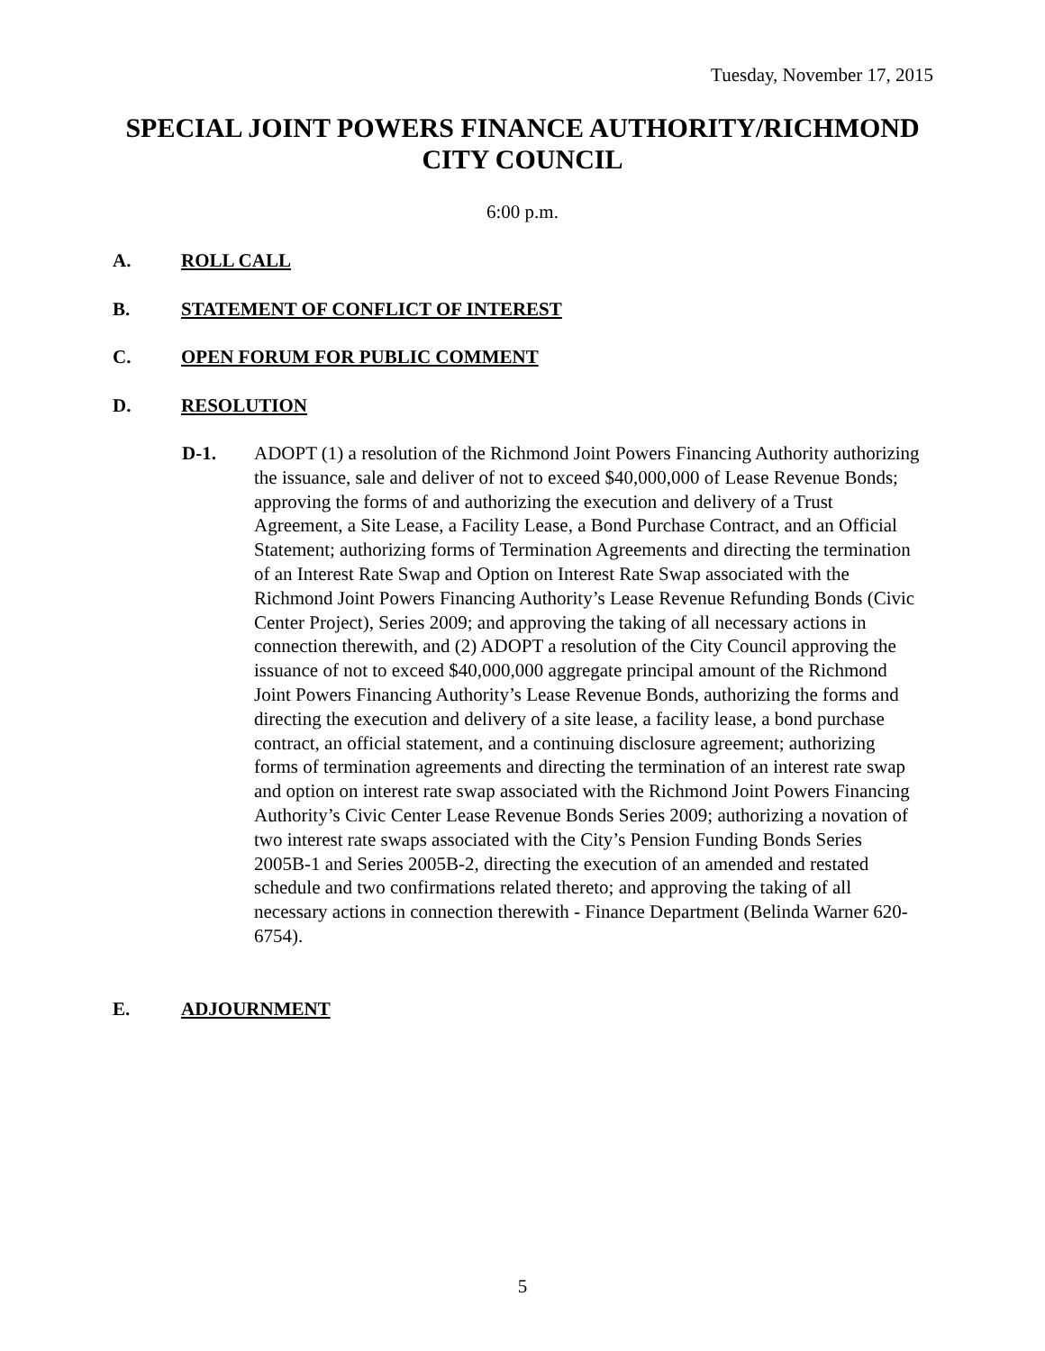Tuesday, November 17, 2015
SPECIAL JOINT POWERS FINANCE AUTHORITY/RICHMOND CITY COUNCIL
6:00 p.m.
A. ROLL CALL
B. STATEMENT OF CONFLICT OF INTEREST
C. OPEN FORUM FOR PUBLIC COMMENT
D. RESOLUTION
D-1. ADOPT (1) a resolution of the Richmond Joint Powers Financing Authority authorizing the issuance, sale and deliver of not to exceed $40,000,000 of Lease Revenue Bonds; approving the forms of and authorizing the execution and delivery of a Trust Agreement, a Site Lease, a Facility Lease, a Bond Purchase Contract, and an Official Statement; authorizing forms of Termination Agreements and directing the termination of an Interest Rate Swap and Option on Interest Rate Swap associated with the Richmond Joint Powers Financing Authority’s Lease Revenue Refunding Bonds (Civic Center Project), Series 2009; and approving the taking of all necessary actions in connection therewith, and (2) ADOPT a resolution of the City Council approving the issuance of not to exceed $40,000,000 aggregate principal amount of the Richmond Joint Powers Financing Authority’s Lease Revenue Bonds, authorizing the forms and directing the execution and delivery of a site lease, a facility lease, a bond purchase contract, an official statement, and a continuing disclosure agreement; authorizing forms of termination agreements and directing the termination of an interest rate swap and option on interest rate swap associated with the Richmond Joint Powers Financing Authority’s Civic Center Lease Revenue Bonds Series 2009; authorizing a novation of two interest rate swaps associated with the City’s Pension Funding Bonds Series 2005B-1 and Series 2005B-2, directing the execution of an amended and restated schedule and two confirmations related thereto; and approving the taking of all necessary actions in connection therewith - Finance Department (Belinda Warner 620-6754).
E. ADJOURNMENT
5